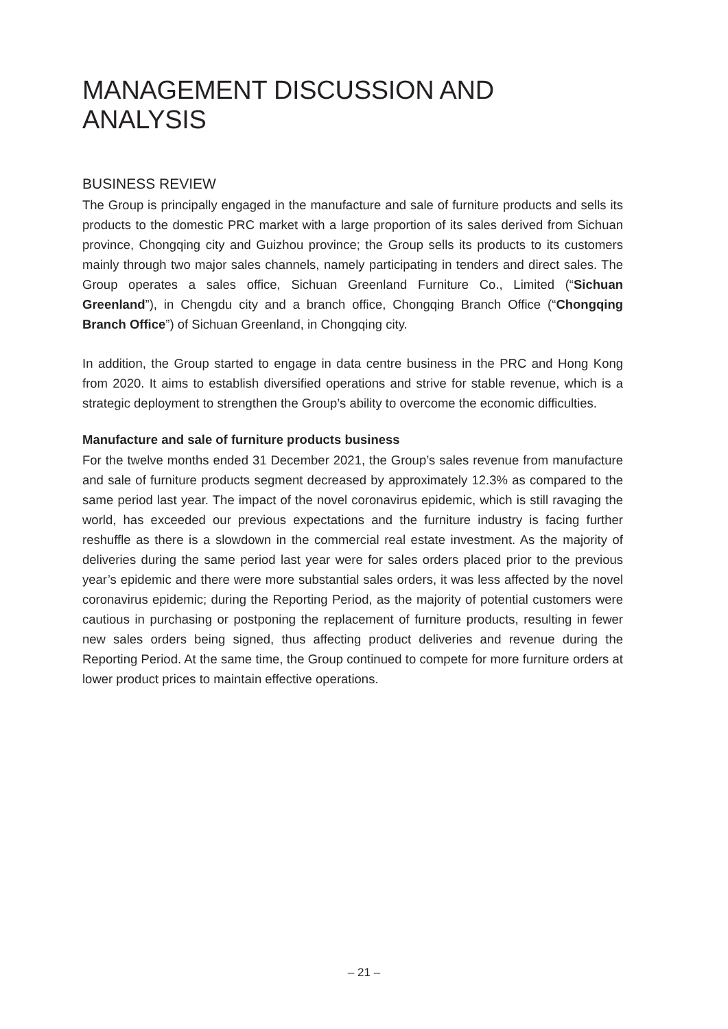MANAGEMENT DISCUSSION AND ANALYSIS
BUSINESS REVIEW
The Group is principally engaged in the manufacture and sale of furniture products and sells its products to the domestic PRC market with a large proportion of its sales derived from Sichuan province, Chongqing city and Guizhou province; the Group sells its products to its customers mainly through two major sales channels, namely participating in tenders and direct sales. The Group operates a sales office, Sichuan Greenland Furniture Co., Limited (“Sichuan Greenland”), in Chengdu city and a branch office, Chongqing Branch Office (“Chongqing Branch Office”) of Sichuan Greenland, in Chongqing city.
In addition, the Group started to engage in data centre business in the PRC and Hong Kong from 2020. It aims to establish diversified operations and strive for stable revenue, which is a strategic deployment to strengthen the Group’s ability to overcome the economic difficulties.
Manufacture and sale of furniture products business
For the twelve months ended 31 December 2021, the Group’s sales revenue from manufacture and sale of furniture products segment decreased by approximately 12.3% as compared to the same period last year. The impact of the novel coronavirus epidemic, which is still ravaging the world, has exceeded our previous expectations and the furniture industry is facing further reshuffle as there is a slowdown in the commercial real estate investment. As the majority of deliveries during the same period last year were for sales orders placed prior to the previous year’s epidemic and there were more substantial sales orders, it was less affected by the novel coronavirus epidemic; during the Reporting Period, as the majority of potential customers were cautious in purchasing or postponing the replacement of furniture products, resulting in fewer new sales orders being signed, thus affecting product deliveries and revenue during the Reporting Period. At the same time, the Group continued to compete for more furniture orders at lower product prices to maintain effective operations.
– 21 –